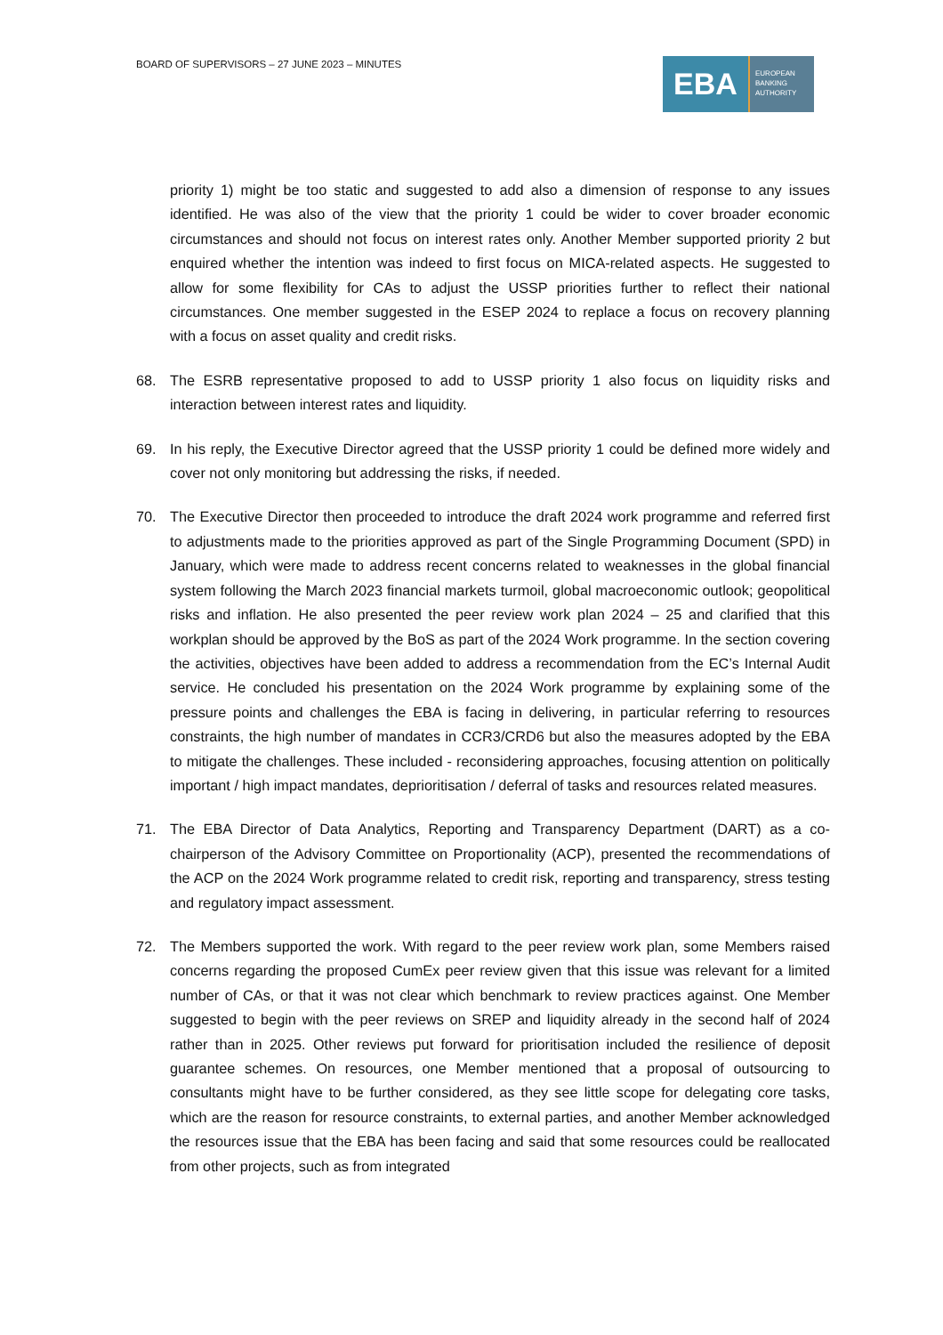BOARD OF SUPERVISORS – 27 JUNE 2023 – MINUTES
EBA
EUROPEAN
BANKING
AUTHORITY
priority 1) might be too static and suggested to add also a dimension of response to any issues identified. He was also of the view that the priority 1 could be wider to cover broader economic circumstances and should not focus on interest rates only. Another Member supported priority 2 but enquired whether the intention was indeed to first focus on MICA-related aspects. He suggested to allow for some flexibility for CAs to adjust the USSP priorities further to reflect their national circumstances. One member suggested in the ESEP 2024 to replace a focus on recovery planning with a focus on asset quality and credit risks.
68. The ESRB representative proposed to add to USSP priority 1 also focus on liquidity risks and interaction between interest rates and liquidity.
69. In his reply, the Executive Director agreed that the USSP priority 1 could be defined more widely and cover not only monitoring but addressing the risks, if needed.
70. The Executive Director then proceeded to introduce the draft 2024 work programme and referred first to adjustments made to the priorities approved as part of the Single Programming Document (SPD) in January, which were made to address recent concerns related to weaknesses in the global financial system following the March 2023 financial markets turmoil, global macroeconomic outlook; geopolitical risks and inflation. He also presented the peer review work plan 2024 – 25 and clarified that this workplan should be approved by the BoS as part of the 2024 Work programme. In the section covering the activities, objectives have been added to address a recommendation from the EC’s Internal Audit service. He concluded his presentation on the 2024 Work programme by explaining some of the pressure points and challenges the EBA is facing in delivering, in particular referring to resources constraints, the high number of mandates in CCR3/CRD6 but also the measures adopted by the EBA to mitigate the challenges. These included - reconsidering approaches, focusing attention on politically important / high impact mandates, deprioritisation / deferral of tasks and resources related measures.
71. The EBA Director of Data Analytics, Reporting and Transparency Department (DART) as a co-chairperson of the Advisory Committee on Proportionality (ACP), presented the recommendations of the ACP on the 2024 Work programme related to credit risk, reporting and transparency, stress testing and regulatory impact assessment.
72. The Members supported the work. With regard to the peer review work plan, some Members raised concerns regarding the proposed CumEx peer review given that this issue was relevant for a limited number of CAs, or that it was not clear which benchmark to review practices against. One Member suggested to begin with the peer reviews on SREP and liquidity already in the second half of 2024 rather than in 2025. Other reviews put forward for prioritisation included the resilience of deposit guarantee schemes. On resources, one Member mentioned that a proposal of outsourcing to consultants might have to be further considered, as they see little scope for delegating core tasks, which are the reason for resource constraints, to external parties, and another Member acknowledged the resources issue that the EBA has been facing and said that some resources could be reallocated from other projects, such as from integrated